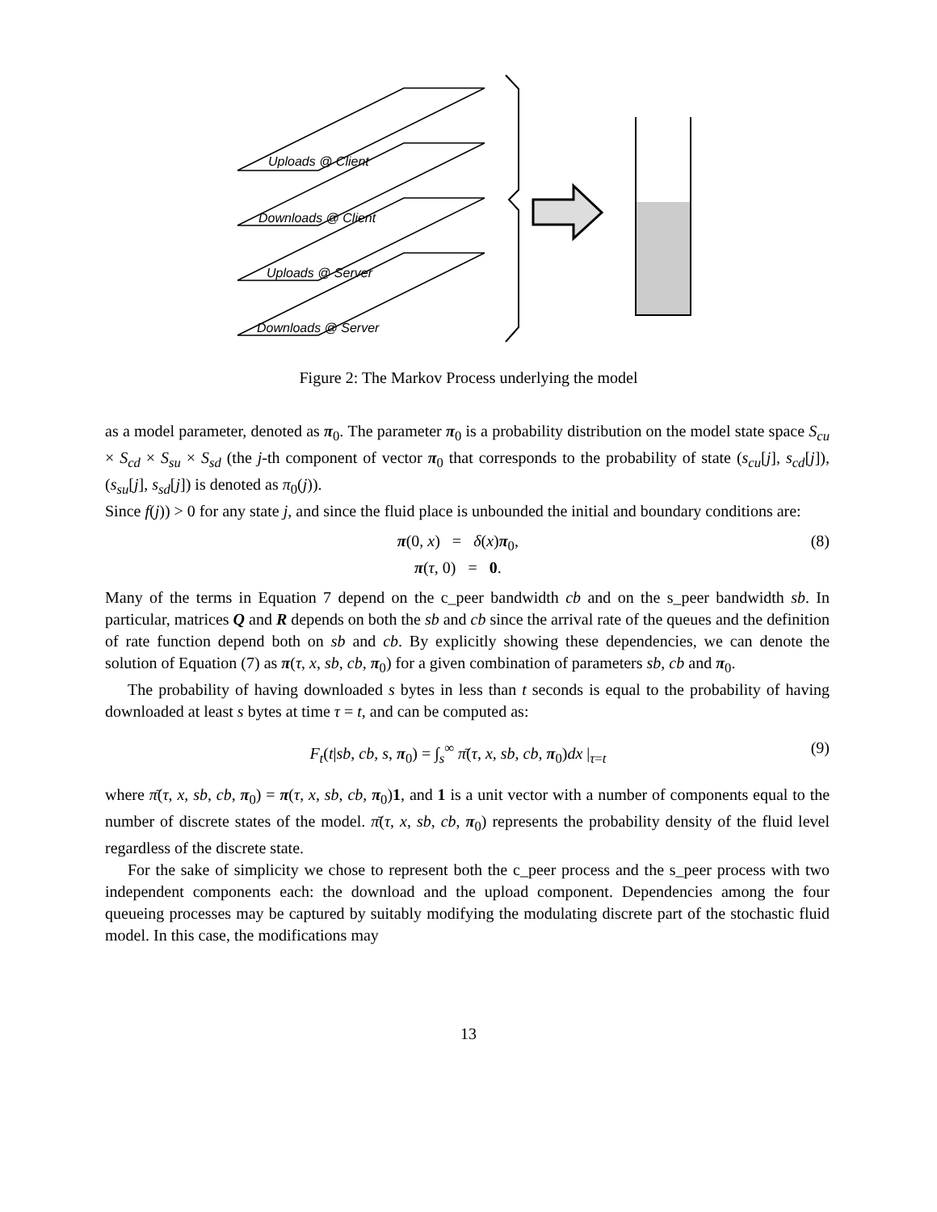Uploads @ Client
Downloads @ Client
Uploads @ Server
Downloads @ Server
Figure 2: The Markov Process underlying the model
as a model parameter, denoted as π<sub>0</sub>. The parameter π<sub>0</sub> is a probability distribution on the model state space S<sub>cu</sub> × S<sub>cd</sub> × S<sub>su</sub> × S<sub>sd</sub> (the j-th component of vector π<sub>0</sub> that corresponds to the probability of state (s<sub>cu</sub>[j], s<sub>cd</sub>[j]), (s<sub>su</sub>[j], s<sub>sd</sub>[j]) is denoted as π<sub>0</sub>(j)).
Since f(j)) > 0 for any state j, and since the fluid place is unbounded the initial and boundary conditions are:
π(0, x) = δ(x)π<sub>0</sub>,
π(τ, 0) = 0.
(8)
Many of the terms in Equation 7 depend on the c_peer bandwidth cb and on the s_peer bandwidth sb. In particular, matrices Q and R depends on both the sb and cb since the arrival rate of the queues and the definition of rate function depend both on sb and cb. By explicitly showing these dependencies, we can denote the solution of Equation (7) as π(τ, x, sb, cb, π<sub>0</sub>) for a given combination of parameters sb, cb and π<sub>0</sub>.
The probability of having downloaded s bytes in less than t seconds is equal to the probability of having downloaded at least s bytes at time τ = t, and can be computed as:
F<sub>t</sub>(t|sb, cb, s, π<sub>0</sub>) = ∫<sub>s</sub><sup>∞</sup> π̄(τ, x, sb, cb, π<sub>0</sub>)dx |<sub>τ=t</sub>
(9)
where π̄(τ, x, sb, cb, π<sub>0</sub>) = π(τ, x, sb, cb, π<sub>0</sub>)1, and 1 is a unit vector with a number of components equal to the number of discrete states of the model. π̄(τ, x, sb, cb, π<sub>0</sub>) represents the probability density of the fluid level regardless of the discrete state.
For the sake of simplicity we chose to represent both the c_peer process and the s_peer process with two independent components each: the download and the upload component. Dependencies among the four queueing processes may be captured by suitably modifying the modulating discrete part of the stochastic fluid model. In this case, the modifications may
13